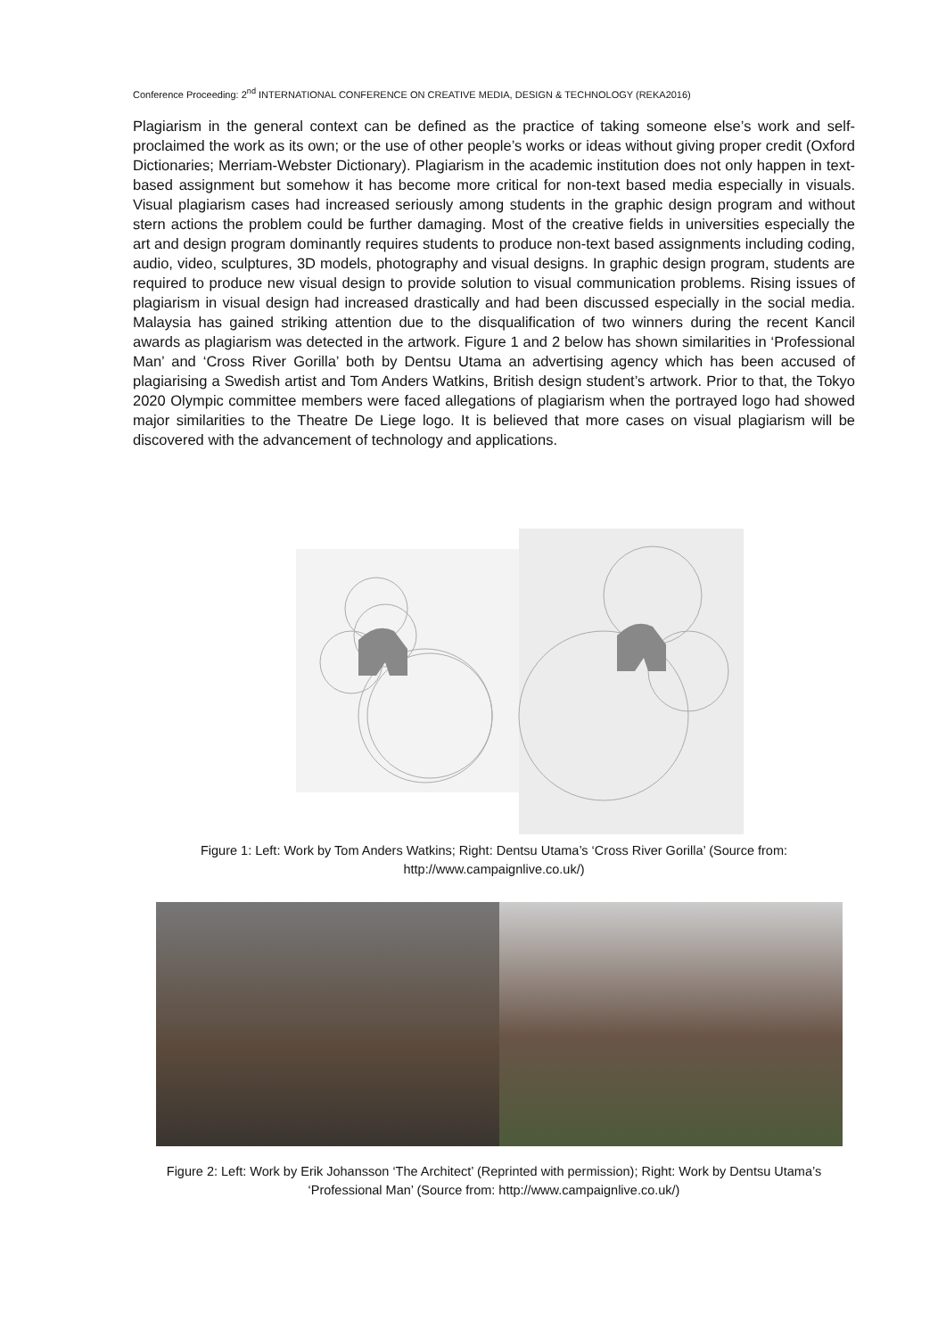Conference Proceeding: 2<sup>nd</sup> INTERNATIONAL CONFERENCE ON CREATIVE MEDIA, DESIGN & TECHNOLOGY (REKA2016)
Plagiarism in the general context can be defined as the practice of taking someone else’s work and self-proclaimed the work as its own; or the use of other people’s works or ideas without giving proper credit (Oxford Dictionaries; Merriam-Webster Dictionary). Plagiarism in the academic institution does not only happen in text-based assignment but somehow it has become more critical for non-text based media especially in visuals. Visual plagiarism cases had increased seriously among students in the graphic design program and without stern actions the problem could be further damaging. Most of the creative fields in universities especially the art and design program dominantly requires students to produce non-text based assignments including coding, audio, video, sculptures, 3D models, photography and visual designs. In graphic design program, students are required to produce new visual design to provide solution to visual communication problems. Rising issues of plagiarism in visual design had increased drastically and had been discussed especially in the social media. Malaysia has gained striking attention due to the disqualification of two winners during the recent Kancil awards as plagiarism was detected in the artwork. Figure 1 and 2 below has shown similarities in ‘Professional Man’ and ‘Cross River Gorilla’ both by Dentsu Utama an advertising agency which has been accused of plagiarising a Swedish artist and Tom Anders Watkins, British design student’s artwork. Prior to that, the Tokyo 2020 Olympic committee members were faced allegations of plagiarism when the portrayed logo had showed major similarities to the Theatre De Liege logo. It is believed that more cases on visual plagiarism will be discovered with the advancement of technology and applications.
Figure 1: Left: Work by Tom Anders Watkins; Right: Dentsu Utama’s ‘Cross River Gorilla’ (Source from: http://www.campaignlive.co.uk/)
Figure 2: Left: Work by Erik Johansson ‘The Architect’ (Reprinted with permission); Right: Work by Dentsu Utama’s ‘Professional Man’ (Source from: http://www.campaignlive.co.uk/)